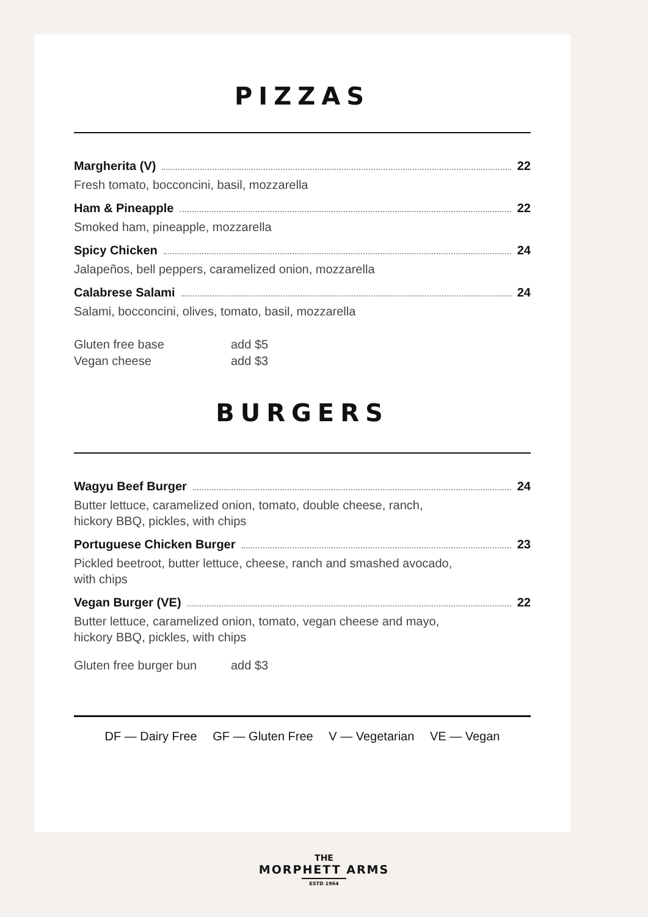PIZZAS
Margherita (V) 22
Fresh tomato, bocconcini, basil, mozzarella
Ham & Pineapple 22
Smoked ham, pineapple, mozzarella
Spicy Chicken 24
Jalapeños, bell peppers, caramelized onion, mozzarella
Calabrese Salami 24
Salami, bocconcini, olives, tomato, basil, mozzarella
Gluten free base add $5
Vegan cheese add $3
BURGERS
Wagyu Beef Burger 24
Butter lettuce, caramelized onion, tomato, double cheese, ranch,
hickory BBQ, pickles, with chips
Portuguese Chicken Burger 23
Pickled beetroot, butter lettuce, cheese, ranch and smashed avocado,
with chips
Vegan Burger (VE) 22
Butter lettuce, caramelized onion, tomato, vegan cheese and mayo,
hickory BBQ, pickles, with chips
Gluten free burger bun add $3
DF — Dairy Free GF — Gluten Free V — Vegetarian VE — Vegan
THE
MORPHETT ARMS
ESTD 1964